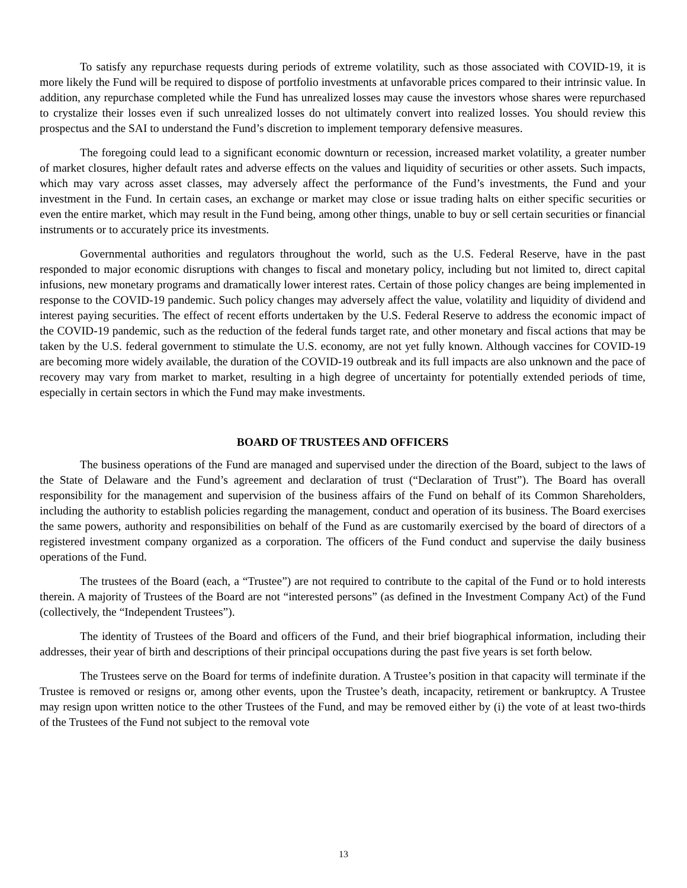To satisfy any repurchase requests during periods of extreme volatility, such as those associated with COVID-19, it is more likely the Fund will be required to dispose of portfolio investments at unfavorable prices compared to their intrinsic value. In addition, any repurchase completed while the Fund has unrealized losses may cause the investors whose shares were repurchased to crystalize their losses even if such unrealized losses do not ultimately convert into realized losses. You should review this prospectus and the SAI to understand the Fund’s discretion to implement temporary defensive measures.
The foregoing could lead to a significant economic downturn or recession, increased market volatility, a greater number of market closures, higher default rates and adverse effects on the values and liquidity of securities or other assets. Such impacts, which may vary across asset classes, may adversely affect the performance of the Fund’s investments, the Fund and your investment in the Fund. In certain cases, an exchange or market may close or issue trading halts on either specific securities or even the entire market, which may result in the Fund being, among other things, unable to buy or sell certain securities or financial instruments or to accurately price its investments.
Governmental authorities and regulators throughout the world, such as the U.S. Federal Reserve, have in the past responded to major economic disruptions with changes to fiscal and monetary policy, including but not limited to, direct capital infusions, new monetary programs and dramatically lower interest rates. Certain of those policy changes are being implemented in response to the COVID-19 pandemic. Such policy changes may adversely affect the value, volatility and liquidity of dividend and interest paying securities. The effect of recent efforts undertaken by the U.S. Federal Reserve to address the economic impact of the COVID-19 pandemic, such as the reduction of the federal funds target rate, and other monetary and fiscal actions that may be taken by the U.S. federal government to stimulate the U.S. economy, are not yet fully known. Although vaccines for COVID-19 are becoming more widely available, the duration of the COVID-19 outbreak and its full impacts are also unknown and the pace of recovery may vary from market to market, resulting in a high degree of uncertainty for potentially extended periods of time, especially in certain sectors in which the Fund may make investments.
BOARD OF TRUSTEES AND OFFICERS
The business operations of the Fund are managed and supervised under the direction of the Board, subject to the laws of the State of Delaware and the Fund’s agreement and declaration of trust (“Declaration of Trust”). The Board has overall responsibility for the management and supervision of the business affairs of the Fund on behalf of its Common Shareholders, including the authority to establish policies regarding the management, conduct and operation of its business. The Board exercises the same powers, authority and responsibilities on behalf of the Fund as are customarily exercised by the board of directors of a registered investment company organized as a corporation. The officers of the Fund conduct and supervise the daily business operations of the Fund.
The trustees of the Board (each, a “Trustee”) are not required to contribute to the capital of the Fund or to hold interests therein. A majority of Trustees of the Board are not “interested persons” (as defined in the Investment Company Act) of the Fund (collectively, the “Independent Trustees”).
The identity of Trustees of the Board and officers of the Fund, and their brief biographical information, including their addresses, their year of birth and descriptions of their principal occupations during the past five years is set forth below.
The Trustees serve on the Board for terms of indefinite duration. A Trustee’s position in that capacity will terminate if the Trustee is removed or resigns or, among other events, upon the Trustee’s death, incapacity, retirement or bankruptcy. A Trustee may resign upon written notice to the other Trustees of the Fund, and may be removed either by (i) the vote of at least two-thirds of the Trustees of the Fund not subject to the removal vote
13